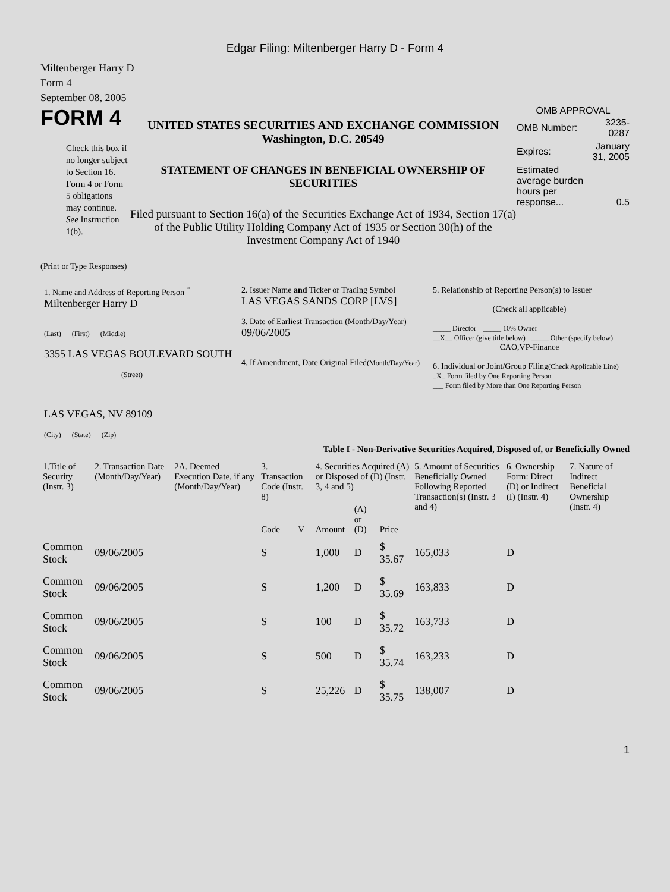Edgar Filing: Miltenberger Harry D - Form 4
Miltenberger Harry D
Form 4
September 08, 2005
FORM 4
Check this box if no longer subject to Section 16. Form 4 or Form 5 obligations may continue. See Instruction 1(b).
UNITED STATES SECURITIES AND EXCHANGE COMMISSION
Washington, D.C. 20549
STATEMENT OF CHANGES IN BENEFICIAL OWNERSHIP OF SECURITIES
Filed pursuant to Section 16(a) of the Securities Exchange Act of 1934, Section 17(a) of the Public Utility Holding Company Act of 1935 or Section 30(h) of the Investment Company Act of 1940
OMB APPROVAL
| OMB Number: | 3235-0287 |
| Expires: | January 31, 2005 |
| Estimated average burden hours per response... | 0.5 |
(Print or Type Responses)
| 1. Name and Address of Reporting Person <sup>*</sup> Miltenberger Harry D (Last) (First) (Middle) 3355 LAS VEGAS BOULEVARD SOUTH (Street) LAS VEGAS, NV 89109 (City) (State) (Zip) | 2. Issuer Name and Ticker or Trading Symbol LAS VEGAS SANDS CORP [LVS] 3. Date of Earliest Transaction (Month/Day/Year) 09/06/2005 4. If Amendment, Date Original Filed (Month/Day/Year) | 5. Relationship of Reporting Person(s) to Issuer (Check all applicable) _____ Director _____ 10% Owner __X__ Officer (give title below) _____ Other (specify below) CAO,VP-Finance 6. Individual or Joint/Group Filing (Check Applicable Line) _X_ Form filed by One Reporting Person ___ Form filed by More than One Reporting Person |
Table I - Non-Derivative Securities Acquired, Disposed of, or Beneficially Owned
| 1.Title of Security (Instr. 3) | 2. Transaction Date (Month/Day/Year) | 2A. Deemed Execution Date, if any (Month/Day/Year) | 3. Transaction Code (Instr. 8) | | 4. Securities Acquired (A) or Disposed of (D) (Instr. 3, 4 and 5) | | | 5. Amount of Securities Beneficially Owned Following Reported Transaction(s) (Instr. 3 and 4) | 6. Ownership Form: Direct (D) or Indirect (I) (Instr. 4) | 7. Nature of Indirect Beneficial Ownership (Instr. 4) |
| --- | --- | --- | --- | --- | --- | --- | --- | --- | --- | --- |
| | | | Code | V | Amount | (A) or (D) | Price | | | |
| Common Stock | 09/06/2005 | | S | | 1,000 | D | $ 35.67 | 165,033 | D | |
| Common Stock | 09/06/2005 | | S | | 1,200 | D | $ 35.69 | 163,833 | D | |
| Common Stock | 09/06/2005 | | S | | 100 | D | $ 35.72 | 163,733 | D | |
| Common Stock | 09/06/2005 | | S | | 500 | D | $ 35.74 | 163,233 | D | |
| Common Stock | 09/06/2005 | | S | | 25,226 | D | $ 35.75 | 138,007 | D | |
1